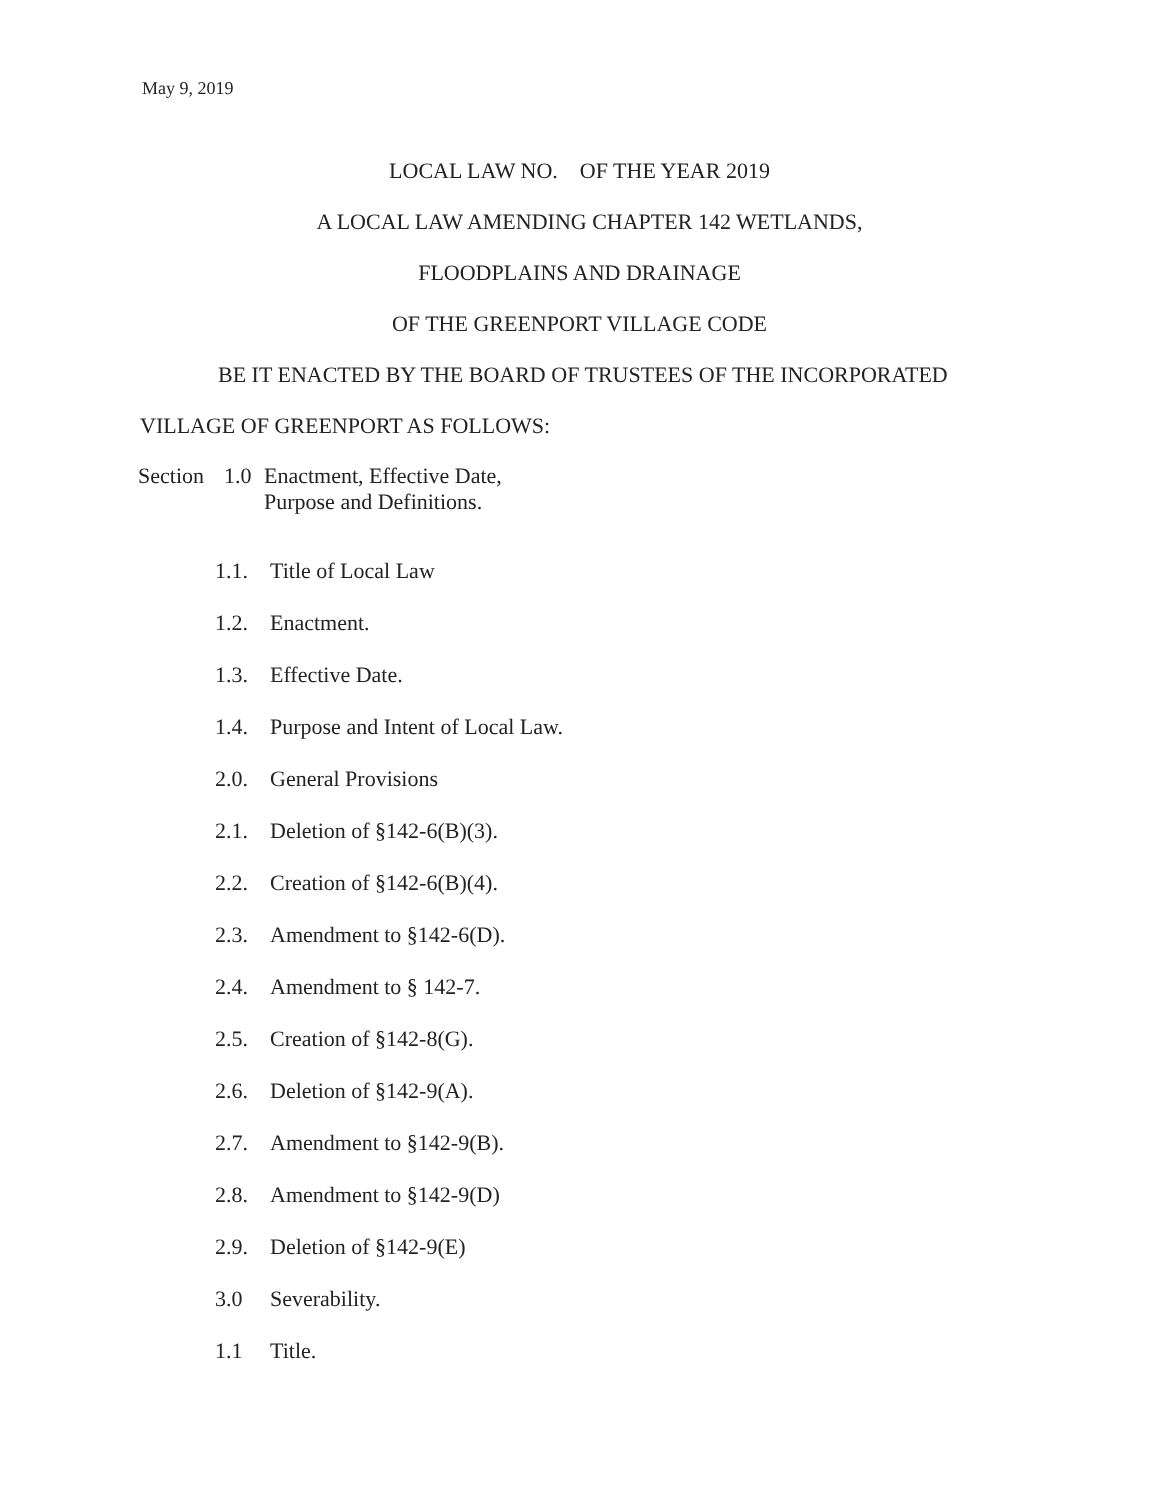May 9, 2019
LOCAL LAW NO. OF THE YEAR 2019
A LOCAL LAW AMENDING CHAPTER 142 WETLANDS,
FLOODPLAINS AND DRAINAGE
OF THE GREENPORT VILLAGE CODE
BE IT ENACTED BY THE BOARD OF TRUSTEES OF THE INCORPORATED
VILLAGE OF GREENPORT AS FOLLOWS:
Section
1.0 Enactment, Effective Date,
Purpose and Definitions.
1.1. Title of Local Law
1.2. Enactment.
1.3. Effective Date.
1.4. Purpose and Intent of Local Law.
2.0. General Provisions
2.1. Deletion of §142-6(B)(3).
2.2. Creation of §142-6(B)(4).
2.3. Amendment to §142-6(D).
2.4. Amendment to § 142-7.
2.5. Creation of §142-8(G).
2.6. Deletion of §142-9(A).
2.7. Amendment to §142-9(B).
2.8. Amendment to §142-9(D)
2.9. Deletion of §142-9(E)
3.0 Severability.
1.1 Title.